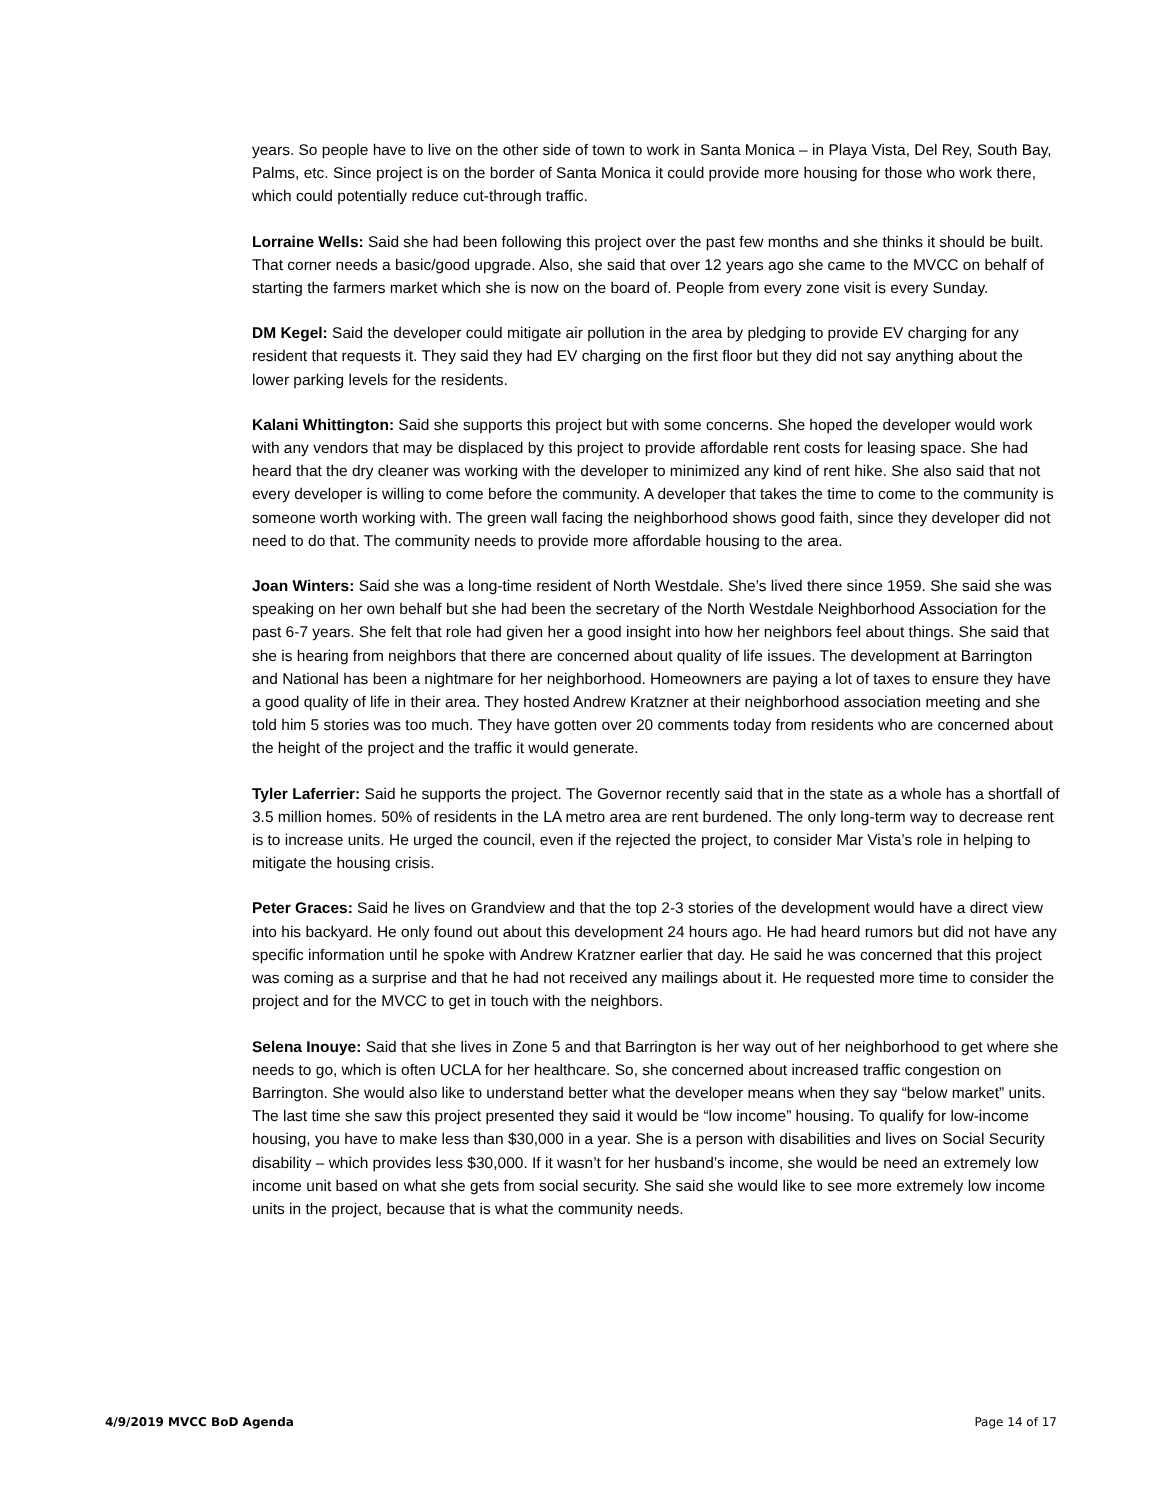years. So people have to live on the other side of town to work in Santa Monica – in Playa Vista, Del Rey, South Bay, Palms, etc. Since project is on the border of Santa Monica it could provide more housing for those who work there, which could potentially reduce cut-through traffic.
Lorraine Wells: Said she had been following this project over the past few months and she thinks it should be built. That corner needs a basic/good upgrade. Also, she said that over 12 years ago she came to the MVCC on behalf of starting the farmers market which she is now on the board of. People from every zone visit is every Sunday.
DM Kegel: Said the developer could mitigate air pollution in the area by pledging to provide EV charging for any resident that requests it. They said they had EV charging on the first floor but they did not say anything about the lower parking levels for the residents.
Kalani Whittington: Said she supports this project but with some concerns. She hoped the developer would work with any vendors that may be displaced by this project to provide affordable rent costs for leasing space. She had heard that the dry cleaner was working with the developer to minimized any kind of rent hike. She also said that not every developer is willing to come before the community. A developer that takes the time to come to the community is someone worth working with. The green wall facing the neighborhood shows good faith, since they developer did not need to do that. The community needs to provide more affordable housing to the area.
Joan Winters: Said she was a long-time resident of North Westdale. She’s lived there since 1959. She said she was speaking on her own behalf but she had been the secretary of the North Westdale Neighborhood Association for the past 6-7 years. She felt that role had given her a good insight into how her neighbors feel about things. She said that she is hearing from neighbors that there are concerned about quality of life issues. The development at Barrington and National has been a nightmare for her neighborhood. Homeowners are paying a lot of taxes to ensure they have a good quality of life in their area. They hosted Andrew Kratzner at their neighborhood association meeting and she told him 5 stories was too much. They have gotten over 20 comments today from residents who are concerned about the height of the project and the traffic it would generate.
Tyler Laferrier: Said he supports the project. The Governor recently said that in the state as a whole has a shortfall of 3.5 million homes. 50% of residents in the LA metro area are rent burdened. The only long-term way to decrease rent is to increase units. He urged the council, even if the rejected the project, to consider Mar Vista’s role in helping to mitigate the housing crisis.
Peter Graces: Said he lives on Grandview and that the top 2-3 stories of the development would have a direct view into his backyard. He only found out about this development 24 hours ago. He had heard rumors but did not have any specific information until he spoke with Andrew Kratzner earlier that day. He said he was concerned that this project was coming as a surprise and that he had not received any mailings about it. He requested more time to consider the project and for the MVCC to get in touch with the neighbors.
Selena Inouye: Said that she lives in Zone 5 and that Barrington is her way out of her neighborhood to get where she needs to go, which is often UCLA for her healthcare. So, she concerned about increased traffic congestion on Barrington. She would also like to understand better what the developer means when they say “below market” units. The last time she saw this project presented they said it would be “low income” housing. To qualify for low-income housing, you have to make less than $30,000 in a year. She is a person with disabilities and lives on Social Security disability – which provides less $30,000. If it wasn’t for her husband’s income, she would be need an extremely low income unit based on what she gets from social security. She said she would like to see more extremely low income units in the project, because that is what the community needs.
4/9/2019 MVCC BoD Agenda Page 14 of 17